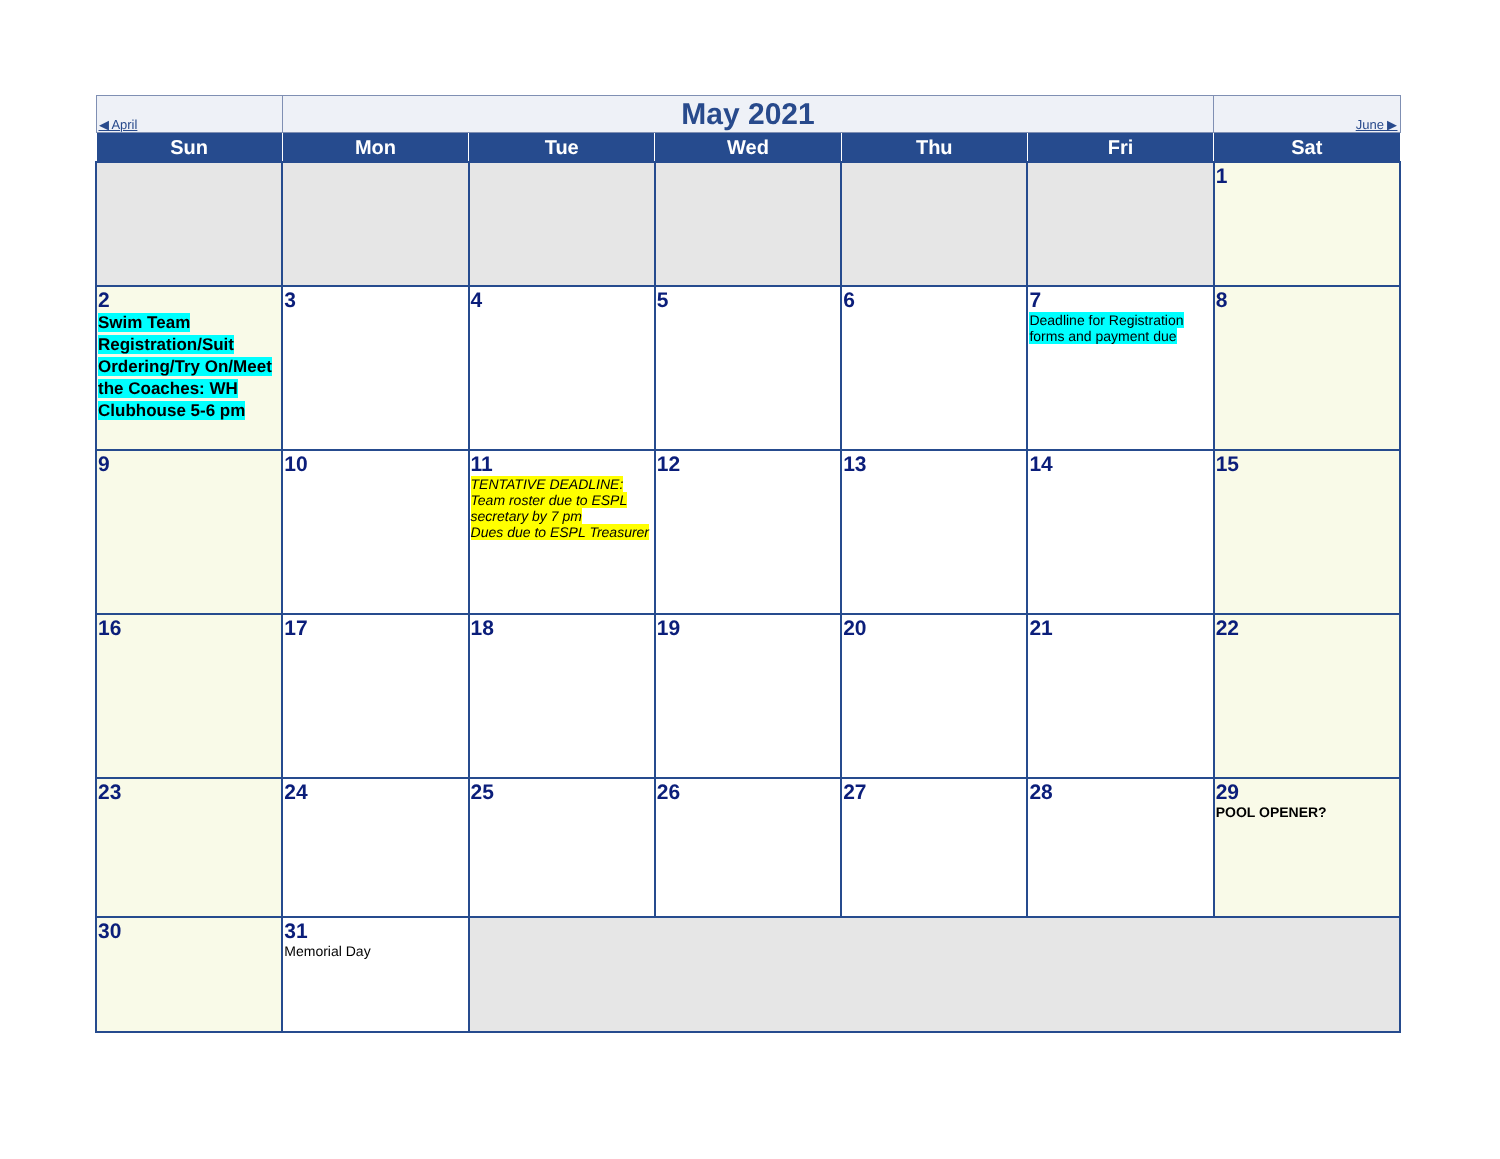| ◀ April | May 2021 | | | | | June ▶ |
| Sun | Mon | Tue | Wed | Thu | Fri | Sat |
| | | | | | | 1 |
| 2 Swim Team Registration/Suit Ordering/Try On/Meet the Coaches: WH Clubhouse 5-6 pm | 3 | 4 | 5 | 6 | 7 Deadline for Registration forms and payment due | 8 |
| 9 | 10 | 11 TENTATIVE DEADLINE: Team roster due to ESPL secretary by 7 pm Dues due to ESPL Treasurer | 12 | 13 | 14 | 15 |
| 16 | 17 | 18 | 19 | 20 | 21 | 22 |
| 23 | 24 | 25 | 26 | 27 | 28 | 29 POOL OPENER? |
| 30 | 31 Memorial Day | | | | | |